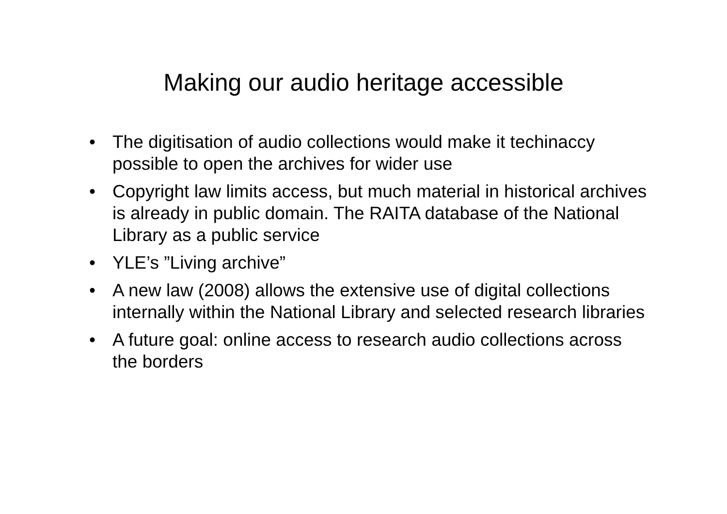Making our audio heritage accessible
• The digitisation of audio collections would make it techinaccy possible to open the archives for wider use
• Copyright law limits access, but much material in historical archives is already in public domain. The RAITA database of the National Library as a public service
• YLE’s ”Living archive”
• A new law (2008) allows the extensive use of digital collections internally within the National Library and selected research libraries
• A future goal: online access to research audio collections across the borders